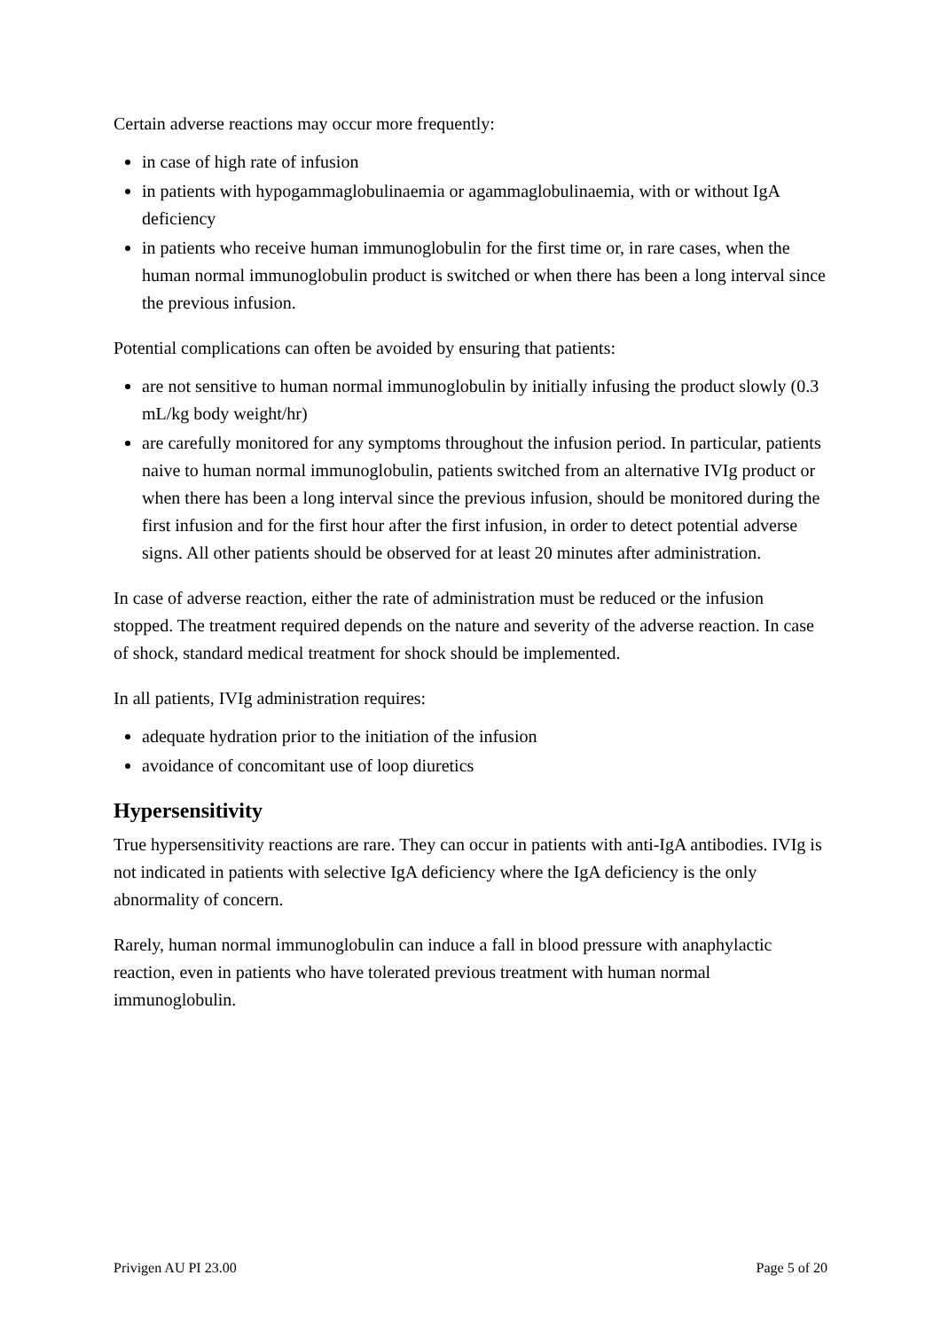Certain adverse reactions may occur more frequently:
in case of high rate of infusion
in patients with hypogammaglobulinaemia or agammaglobulinaemia, with or without IgA deficiency
in patients who receive human immunoglobulin for the first time or, in rare cases, when the human normal immunoglobulin product is switched or when there has been a long interval since the previous infusion.
Potential complications can often be avoided by ensuring that patients:
are not sensitive to human normal immunoglobulin by initially infusing the product slowly (0.3 mL/kg body weight/hr)
are carefully monitored for any symptoms throughout the infusion period. In particular, patients naive to human normal immunoglobulin, patients switched from an alternative IVIg product or when there has been a long interval since the previous infusion, should be monitored during the first infusion and for the first hour after the first infusion, in order to detect potential adverse signs. All other patients should be observed for at least 20 minutes after administration.
In case of adverse reaction, either the rate of administration must be reduced or the infusion stopped. The treatment required depends on the nature and severity of the adverse reaction. In case of shock, standard medical treatment for shock should be implemented.
In all patients, IVIg administration requires:
adequate hydration prior to the initiation of the infusion
avoidance of concomitant use of loop diuretics
Hypersensitivity
True hypersensitivity reactions are rare. They can occur in patients with anti-IgA antibodies. IVIg is not indicated in patients with selective IgA deficiency where the IgA deficiency is the only abnormality of concern.
Rarely, human normal immunoglobulin can induce a fall in blood pressure with anaphylactic reaction, even in patients who have tolerated previous treatment with human normal immunoglobulin.
Privigen AU PI 23.00 Page 5 of 20